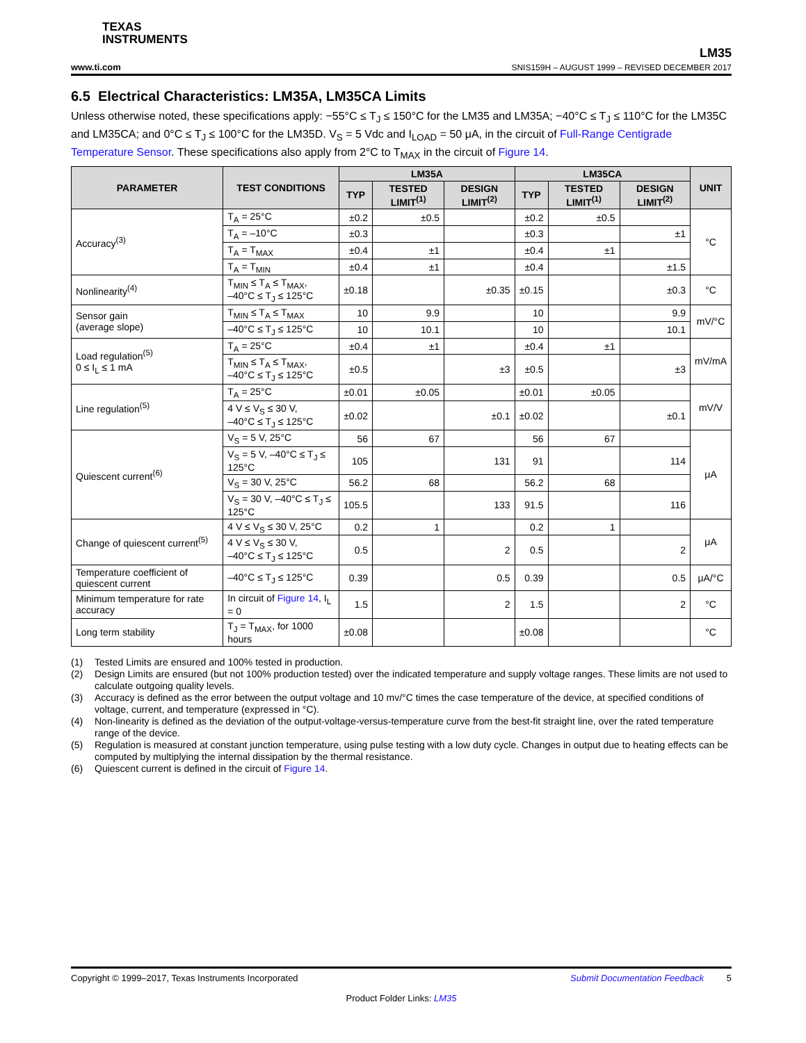TEXAS
INSTRUMENTS
LM35
www.ti.com SNIS159H – AUGUST 1999 – REVISED DECEMBER 2017
6.5 Electrical Characteristics: LM35A, LM35CA Limits
Unless otherwise noted, these specifications apply: −55°C ≤ T<sub>J</sub> ≤ 150°C for the LM35 and LM35A; −40°C ≤ T<sub>J</sub> ≤ 110°C for the LM35C and LM35CA; and 0°C ≤ T<sub>J</sub> ≤ 100°C for the LM35D. V<sub>S</sub> = 5 Vdc and I<sub>LOAD</sub> = 50 μA, in the circuit of Full-Range Centigrade Temperature Sensor. These specifications also apply from 2°C to T<sub>MAX</sub> in the circuit of Figure 14.
| PARAMETER | TEST CONDITIONS | LM35A | | | LM35CA | | | UNIT |
| --- | --- | --- | --- | --- | --- | --- | --- | --- |
| | | TYP | TESTED LIMIT<sup>(1)</sup> | DESIGN LIMIT<sup>(2)</sup> | TYP | TESTED LIMIT<sup>(1)</sup> | DESIGN LIMIT<sup>(2)</sup> | |
| Accuracy<sup>(3)</sup> | T<sub>A</sub> = 25°C | ±0.2 | ±0.5 | | ±0.2 | ±0.5 | | °C |
| | T<sub>A</sub> = –10°C | ±0.3 | | | ±0.3 | | ±1 | |
| | T<sub>A</sub> = T<sub>MAX</sub> | ±0.4 | ±1 | | ±0.4 | ±1 | | |
| | T<sub>A</sub> = T<sub>MIN</sub> | ±0.4 | ±1 | | ±0.4 | | ±1.5 | |
| Nonlinearity<sup>(4)</sup> | T<sub>MIN</sub> ≤ T<sub>A</sub> ≤ T<sub>MAX</sub>, –40°C ≤ T<sub>J</sub> ≤ 125°C | ±0.18 | | ±0.35 | ±0.15 | | ±0.3 | °C |
| Sensor gain (average slope) | T<sub>MIN</sub> ≤ T<sub>A</sub> ≤ T<sub>MAX</sub> | 10 | 9.9 | | 10 | | 9.9 | mV/°C |
| | –40°C ≤ T<sub>J</sub> ≤ 125°C | 10 | 10.1 | | 10 | | 10.1 | |
| Load regulation<sup>(5)</sup> 0 ≤ I<sub>L</sub> ≤ 1 mA | T<sub>A</sub> = 25°C | ±0.4 | ±1 | | ±0.4 | ±1 | | mV/mA |
| | T<sub>MIN</sub> ≤ T<sub>A</sub> ≤ T<sub>MAX</sub>, –40°C ≤ T<sub>J</sub> ≤ 125°C | ±0.5 | | ±3 | ±0.5 | | ±3 | |
| Line regulation<sup>(5)</sup> | T<sub>A</sub> = 25°C | ±0.01 | ±0.05 | | ±0.01 | ±0.05 | | mV/V |
| | 4 V ≤ V<sub>S</sub> ≤ 30 V, –40°C ≤ T<sub>J</sub> ≤ 125°C | ±0.02 | | ±0.1 | ±0.02 | | ±0.1 | |
| Quiescent current<sup>(6)</sup> | V<sub>S</sub> = 5 V, 25°C | 56 | 67 | | 56 | 67 | | μA |
| | V<sub>S</sub> = 5 V, –40°C ≤ T<sub>J</sub> ≤ 125°C | 105 | | 131 | 91 | | 114 | |
| | V<sub>S</sub> = 30 V, 25°C | 56.2 | 68 | | 56.2 | 68 | | |
| | V<sub>S</sub> = 30 V, –40°C ≤ T<sub>J</sub> ≤ 125°C | 105.5 | | 133 | 91.5 | | 116 | |
| Change of quiescent current<sup>(5)</sup> | 4 V ≤ V<sub>S</sub> ≤ 30 V, 25°C | 0.2 | 1 | | 0.2 | 1 | | μA |
| | 4 V ≤ V<sub>S</sub> ≤ 30 V, –40°C ≤ T<sub>J</sub> ≤ 125°C | 0.5 | | 2 | 0.5 | | 2 | |
| Temperature coefficient of quiescent current | –40°C ≤ T<sub>J</sub> ≤ 125°C | 0.39 | | 0.5 | 0.39 | | 0.5 | μA/°C |
| Minimum temperature for rate accuracy | In circuit of Figure 14 , I<sub>L</sub> = 0 | 1.5 | | 2 | 1.5 | | 2 | °C |
| Long term stability | T<sub>J</sub> = T<sub>MAX</sub>, for 1000 hours | ±0.08 | | | ±0.08 | | | °C |
(1) Tested Limits are ensured and 100% tested in production.
(2) Design Limits are ensured (but not 100% production tested) over the indicated temperature and supply voltage ranges. These limits are not used to calculate outgoing quality levels.
(3) Accuracy is defined as the error between the output voltage and 10 mv/°C times the case temperature of the device, at specified conditions of voltage, current, and temperature (expressed in °C).
(4) Non-linearity is defined as the deviation of the output-voltage-versus-temperature curve from the best-fit straight line, over the rated temperature range of the device.
(5) Regulation is measured at constant junction temperature, using pulse testing with a low duty cycle. Changes in output due to heating effects can be computed by multiplying the internal dissipation by the thermal resistance.
(6) Quiescent current is defined in the circuit of Figure 14.
Copyright © 1999–2017, Texas Instruments Incorporated Submit Documentation Feedback 5
Product Folder Links: LM35